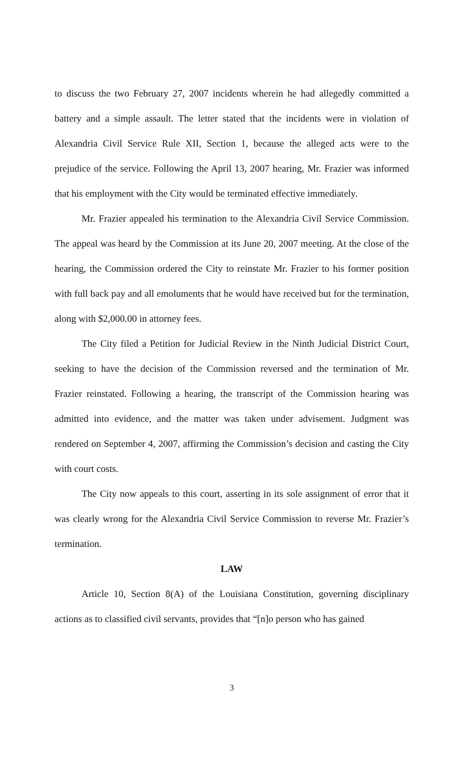to discuss the two February 27, 2007 incidents wherein he had allegedly committed a battery and a simple assault. The letter stated that the incidents were in violation of Alexandria Civil Service Rule XII, Section 1, because the alleged acts were to the prejudice of the service. Following the April 13, 2007 hearing, Mr. Frazier was informed that his employment with the City would be terminated effective immediately.
Mr. Frazier appealed his termination to the Alexandria Civil Service Commission. The appeal was heard by the Commission at its June 20, 2007 meeting. At the close of the hearing, the Commission ordered the City to reinstate Mr. Frazier to his former position with full back pay and all emoluments that he would have received but for the termination, along with $2,000.00 in attorney fees.
The City filed a Petition for Judicial Review in the Ninth Judicial District Court, seeking to have the decision of the Commission reversed and the termination of Mr. Frazier reinstated. Following a hearing, the transcript of the Commission hearing was admitted into evidence, and the matter was taken under advisement. Judgment was rendered on September 4, 2007, affirming the Commission’s decision and casting the City with court costs.
The City now appeals to this court, asserting in its sole assignment of error that it was clearly wrong for the Alexandria Civil Service Commission to reverse Mr. Frazier’s termination.
LAW
Article 10, Section 8(A) of the Louisiana Constitution, governing disciplinary actions as to classified civil servants, provides that “[n]o person who has gained
3